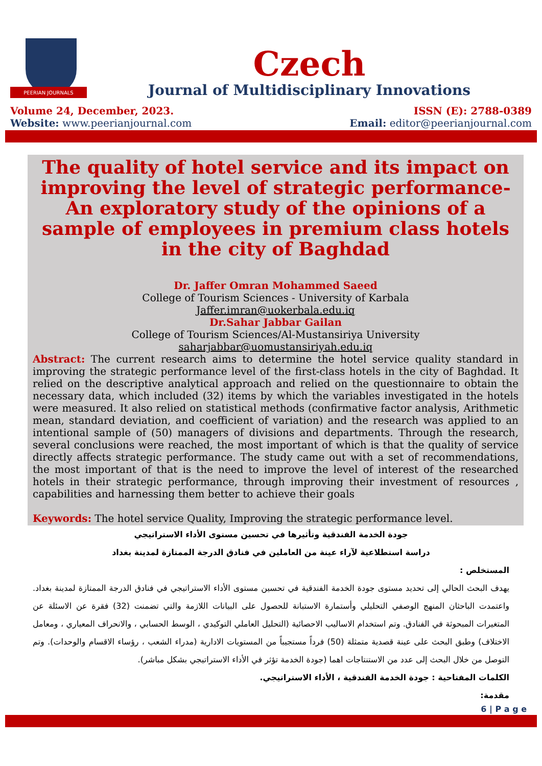PEERIAN JOURNALS
Czech
Journal of Multidisciplinary Innovations
Volume 24, December, 2023.
Website: www.peerianjournal.com
ISSN (E): 2788-0389
Email: editor@peerianjournal.com
The quality of hotel service and its impact on improving the level of strategic performance-An exploratory study of the opinions of a sample of employees in premium class hotels in the city of Baghdad
Dr. Jaffer Omran Mohammed Saeed
College of Tourism Sciences - University of Karbala
Jaffer.imran@uokerbala.edu.iq
Dr.Sahar Jabbar Gailan
College of Tourism Sciences/Al-Mustansiriya University
saharjabbar@uomustansiriyah.edu.iq
Abstract: The current research aims to determine the hotel service quality standard in improving the strategic performance level of the first-class hotels in the city of Baghdad. It relied on the descriptive analytical approach and relied on the questionnaire to obtain the necessary data, which included (32) items by which the variables investigated in the hotels were measured. It also relied on statistical methods (confirmative factor analysis, Arithmetic mean, standard deviation, and coefficient of variation) and the research was applied to an intentional sample of (50) managers of divisions and departments. Through the research, several conclusions were reached, the most important of which is that the quality of service directly affects strategic performance. The study came out with a set of recommendations, the most important of that is the need to improve the level of interest of the researched hotels in their strategic performance, through improving their investment of resources , capabilities and harnessing them better to achieve their goals
Keywords: The hotel service Quality, Improving the strategic performance level.
جودة الخدمة الفندقية وتأثيرها في تحسين مستوى الأداء الاستراتيجي
دراسة استطلاعية لآراء عينة من العاملين في فنادق الدرجة الممتازة لمدينة بغداد
المستخلص :
يهدف البحث الحالي إلى تحديد مستوى جودة الخدمة الفندقية في تحسين مستوى الأداء الاستراتيجي في فنادق الدرجة الممتازة لمدينة بغداد. واعتمدت الباحثان المنهج الوصفي التحليلي وأستمارة الاستبانة للحصول على البيانات اللازمة والتي تضمنت (32) فقرة عن الاسئلة عن المتغيرات المبحوثة في الفنادق. وتم استخدام الاساليب الاحصائية (التحليل العاملي التوكيدي ، الوسط الحسابي ، والانحراف المعياري ، ومعامل الاختلاف) وطبق البحث على عينة قصدية متمثلة (50) فرداً مستجيباً من المستويات الادارية (مدراء الشعب ، رؤساء الاقسام والوحدات). وتم التوصل من خلال البحث إلى عدد من الاستنتاجات اهما (جودة الخدمة تؤثر في الأداء الاستراتيجي بشكل مباشر).
الكلمات المفتاحية : جودة الخدمة الفندقية ، الأداء الاستراتيجي.
مقدمة:
6 | P a g e